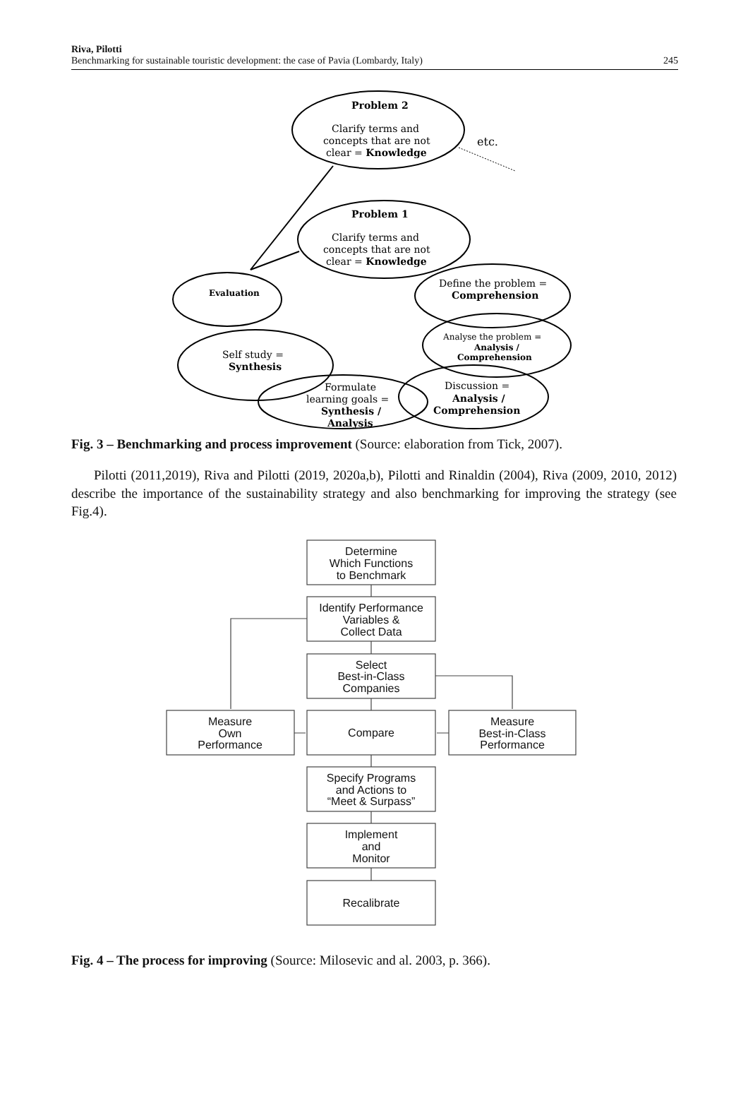Riva, Pilotti
Benchmarking for sustainable touristic development: the case of Pavia (Lombardy, Italy) 245
Problem 2
Clarify terms and
concepts that are not
clear = Knowledge
etc.
Problem 1
Clarify terms and
concepts that are not
clear = Knowledge
Evaluation
Define the problem =
Comprehension
Analyse the problem =
Analysis /
Comprehension
Self study =
Synthesis
Formulate
learning goals =
Synthesis /
Analysis
Discussion =
Analysis /
Comprehension
Fig. 3 – Benchmarking and process improvement (Source: elaboration from Tick, 2007).
Pilotti (2011,2019), Riva and Pilotti (2019, 2020a,b), Pilotti and Rinaldin (2004), Riva (2009, 2010, 2012) describe the importance of the sustainability strategy and also benchmarking for improving the strategy (see Fig.4).
Determine
Which Functions
to Benchmark
Identify Performance
Variables &
Collect Data
Select
Best-in-Class
Companies
Compare
Measure
Own
Performance
Measure
Best-in-Class
Performance
Specify Programs
and Actions to
“Meet & Surpass”
Implement
and
Monitor
Recalibrate
Fig. 4 – The process for improving (Source: Milosevic and al. 2003, p. 366).